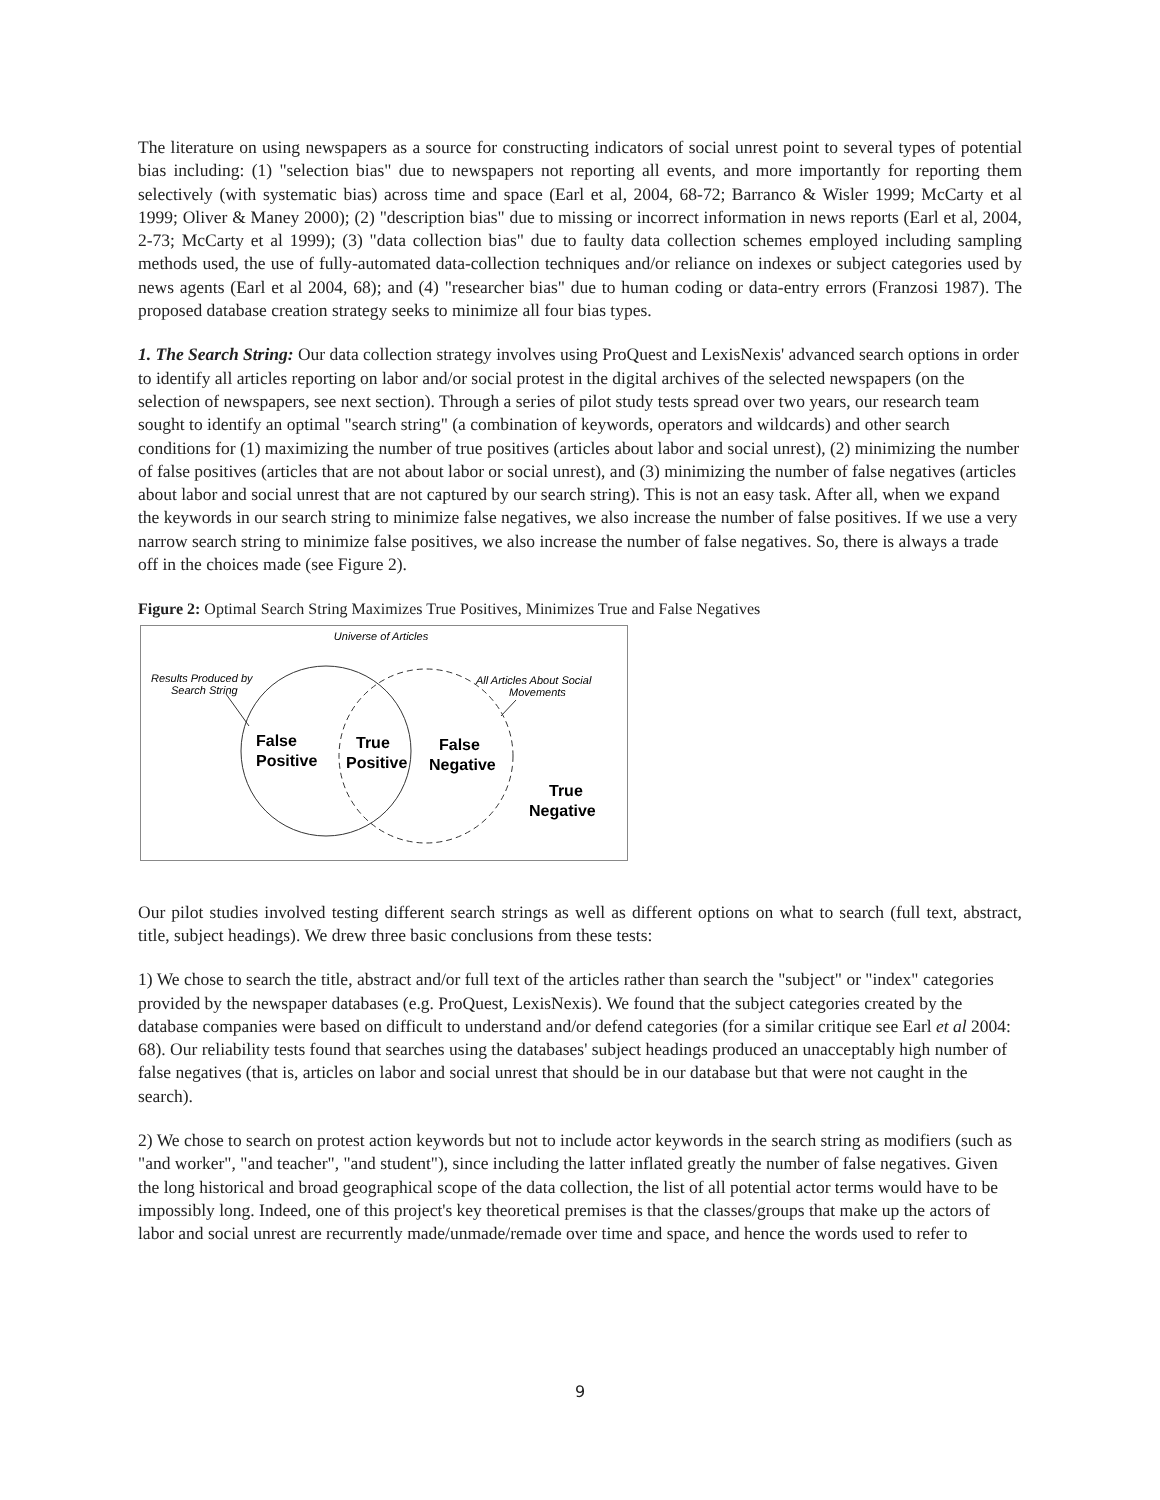The literature on using newspapers as a source for constructing indicators of social unrest point to several types of potential bias including: (1) "selection bias" due to newspapers not reporting all events, and more importantly for reporting them selectively (with systematic bias) across time and space (Earl et al, 2004, 68-72; Barranco & Wisler 1999; McCarty et al 1999; Oliver & Maney 2000); (2) "description bias" due to missing or incorrect information in news reports (Earl et al, 2004, 2-73; McCarty et al 1999); (3) "data collection bias" due to faulty data collection schemes employed including sampling methods used, the use of fully-automated data-collection techniques and/or reliance on indexes or subject categories used by news agents (Earl et al 2004, 68); and (4) "researcher bias" due to human coding or data-entry errors (Franzosi 1987). The proposed database creation strategy seeks to minimize all four bias types.
1. The Search String: Our data collection strategy involves using ProQuest and LexisNexis' advanced search options in order to identify all articles reporting on labor and/or social protest in the digital archives of the selected newspapers (on the selection of newspapers, see next section). Through a series of pilot study tests spread over two years, our research team sought to identify an optimal "search string" (a combination of keywords, operators and wildcards) and other search conditions for (1) maximizing the number of true positives (articles about labor and social unrest), (2) minimizing the number of false positives (articles that are not about labor or social unrest), and (3) minimizing the number of false negatives (articles about labor and social unrest that are not captured by our search string). This is not an easy task. After all, when we expand the keywords in our search string to minimize false negatives, we also increase the number of false positives. If we use a very narrow search string to minimize false positives, we also increase the number of false negatives. So, there is always a trade off in the choices made (see Figure 2).
Figure 2: Optimal Search String Maximizes True Positives, Minimizes True and False Negatives
Universe of Articles
Results Produced by
Search String
All Articles About Social
Movements
False
Positive
True
Positive
False
Negative
True
Negative
Our pilot studies involved testing different search strings as well as different options on what to search (full text, abstract, title, subject headings). We drew three basic conclusions from these tests:
1) We chose to search the title, abstract and/or full text of the articles rather than search the "subject" or "index" categories provided by the newspaper databases (e.g. ProQuest, LexisNexis). We found that the subject categories created by the database companies were based on difficult to understand and/or defend categories (for a similar critique see Earl et al 2004: 68). Our reliability tests found that searches using the databases' subject headings produced an unacceptably high number of false negatives (that is, articles on labor and social unrest that should be in our database but that were not caught in the search).
2) We chose to search on protest action keywords but not to include actor keywords in the search string as modifiers (such as "and worker", "and teacher", "and student"), since including the latter inflated greatly the number of false negatives. Given the long historical and broad geographical scope of the data collection, the list of all potential actor terms would have to be impossibly long. Indeed, one of this project's key theoretical premises is that the classes/groups that make up the actors of labor and social unrest are recurrently made/unmade/remade over time and space, and hence the words used to refer to
9